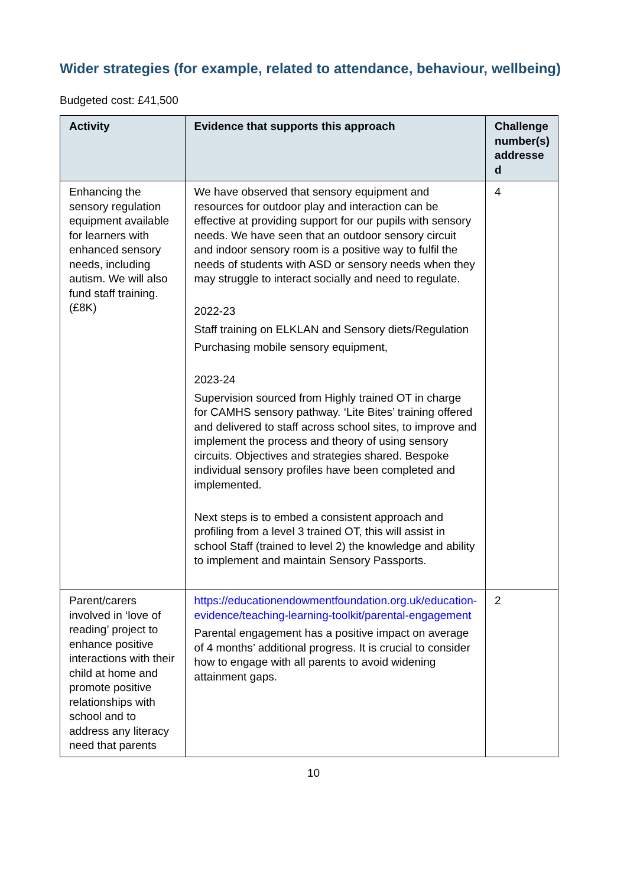Wider strategies (for example, related to attendance, behaviour, wellbeing)
Budgeted cost: £41,500
| Activity | Evidence that supports this approach | Challenge number(s) addresse d |
| --- | --- | --- |
| Enhancing the sensory regulation equipment available for learners with enhanced sensory needs, including autism. We will also fund staff training. (£8K) | We have observed that sensory equipment and resources for outdoor play and interaction can be effective at providing support for our pupils with sensory needs. We have seen that an outdoor sensory circuit and indoor sensory room is a positive way to fulfil the needs of students with ASD or sensory needs when they may struggle to interact socially and need to regulate. 2022-23 Staff training on ELKLAN and Sensory diets/Regulation Purchasing mobile sensory equipment, 2023-24 Supervision sourced from Highly trained OT in charge for CAMHS sensory pathway. ‘Lite Bites’ training offered and delivered to staff across school sites, to improve and implement the process and theory of using sensory circuits. Objectives and strategies shared. Bespoke individual sensory profiles have been completed and implemented. Next steps is to embed a consistent approach and profiling from a level 3 trained OT, this will assist in school Staff (trained to level 2) the knowledge and ability to implement and maintain Sensory Passports. | 4 |
| Parent/carers involved in ‘love of reading’ project to enhance positive interactions with their child at home and promote positive relationships with school and to address any literacy need that parents | https://educationendowmentfoundation.org.uk/education-evidence/teaching-learning-toolkit/parental-engagement Parental engagement has a positive impact on average of 4 months’ additional progress. It is crucial to consider how to engage with all parents to avoid widening attainment gaps. | 2 |
10